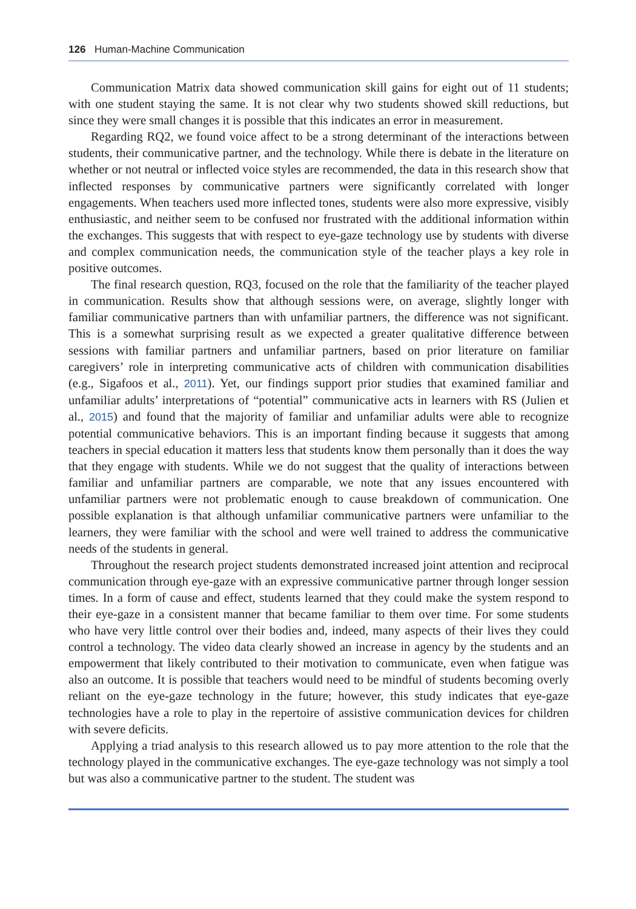126 Human-Machine Communication
Communication Matrix data showed communication skill gains for eight out of 11 students; with one student staying the same. It is not clear why two students showed skill reductions, but since they were small changes it is possible that this indicates an error in measurement.
Regarding RQ2, we found voice affect to be a strong determinant of the interactions between students, their communicative partner, and the technology. While there is debate in the literature on whether or not neutral or inflected voice styles are recommended, the data in this research show that inflected responses by communicative partners were significantly correlated with longer engagements. When teachers used more inflected tones, students were also more expressive, visibly enthusiastic, and neither seem to be confused nor frustrated with the additional information within the exchanges. This suggests that with respect to eye-gaze technology use by students with diverse and complex communication needs, the communication style of the teacher plays a key role in positive outcomes.
The final research question, RQ3, focused on the role that the familiarity of the teacher played in communication. Results show that although sessions were, on average, slightly longer with familiar communicative partners than with unfamiliar partners, the difference was not significant. This is a somewhat surprising result as we expected a greater qualitative difference between sessions with familiar partners and unfamiliar partners, based on prior literature on familiar caregivers’ role in interpreting communicative acts of children with communication disabilities (e.g., Sigafoos et al., 2011). Yet, our findings support prior studies that examined familiar and unfamiliar adults’ interpretations of “potential” communicative acts in learners with RS (Julien et al., 2015) and found that the majority of familiar and unfamiliar adults were able to recognize potential communicative behaviors. This is an important finding because it suggests that among teachers in special education it matters less that students know them personally than it does the way that they engage with students. While we do not suggest that the quality of interactions between familiar and unfamiliar partners are comparable, we note that any issues encountered with unfamiliar partners were not problematic enough to cause breakdown of communication. One possible explanation is that although unfamiliar communicative partners were unfamiliar to the learners, they were familiar with the school and were well trained to address the communicative needs of the students in general.
Throughout the research project students demonstrated increased joint attention and reciprocal communication through eye-gaze with an expressive communicative partner through longer session times. In a form of cause and effect, students learned that they could make the system respond to their eye-gaze in a consistent manner that became familiar to them over time. For some students who have very little control over their bodies and, indeed, many aspects of their lives they could control a technology. The video data clearly showed an increase in agency by the students and an empowerment that likely contributed to their motivation to communicate, even when fatigue was also an outcome. It is possible that teachers would need to be mindful of students becoming overly reliant on the eye-gaze technology in the future; however, this study indicates that eye-gaze technologies have a role to play in the repertoire of assistive communication devices for children with severe deficits.
Applying a triad analysis to this research allowed us to pay more attention to the role that the technology played in the communicative exchanges. The eye-gaze technology was not simply a tool but was also a communicative partner to the student. The student was